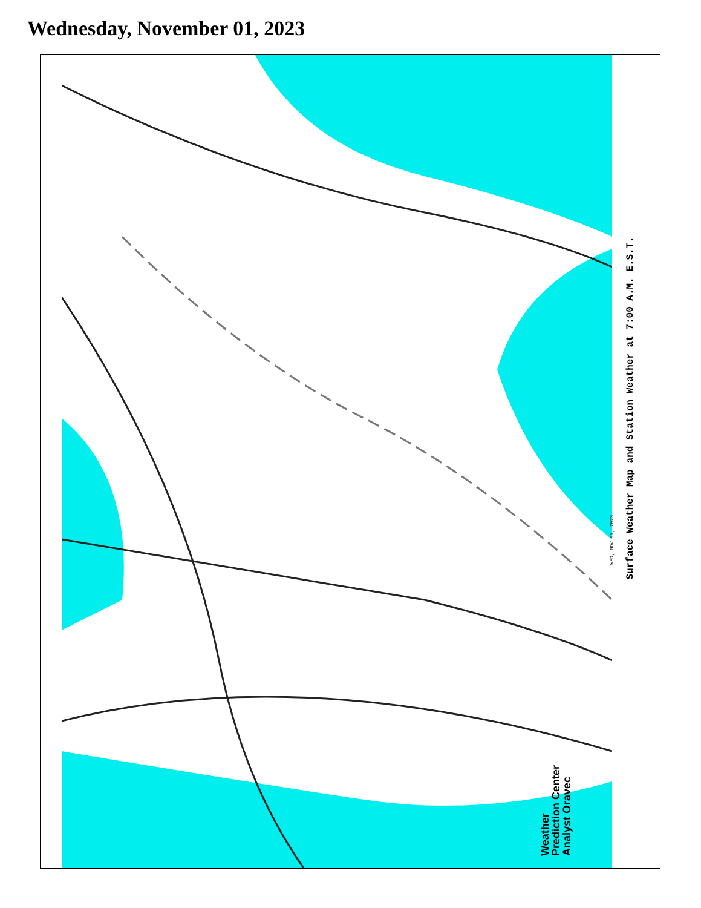Wednesday, November 01, 2023
WED, NOV 01, 2023
Weather
Prediction Center
Analyst Oravec
Surface Weather Map and Station Weather at 7:00 A.M. E.S.T.